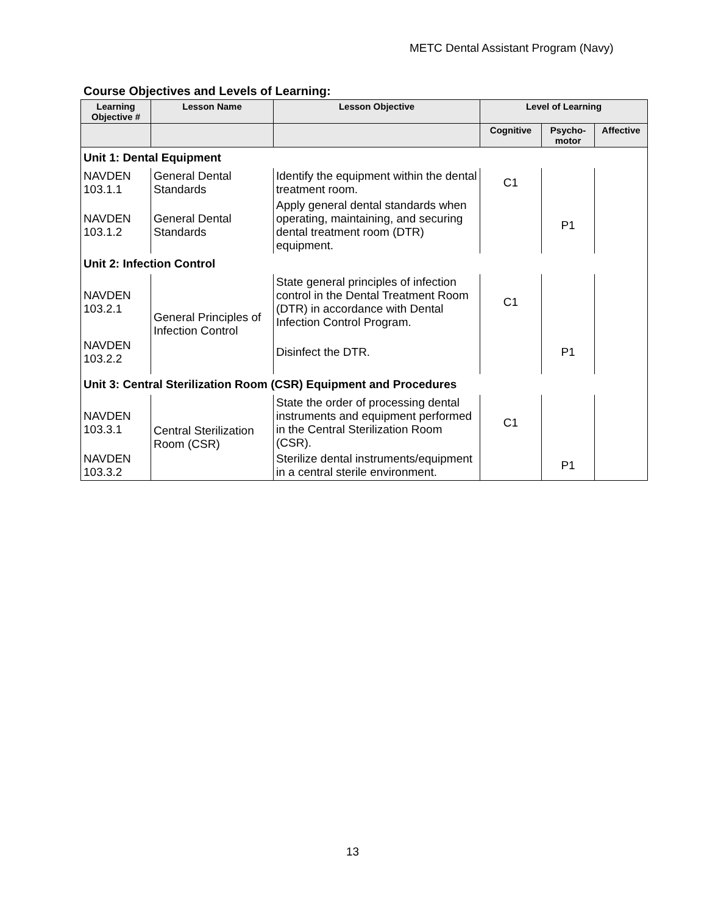METC Dental Assistant Program (Navy)
Course Objectives and Levels of Learning:
| Learning Objective # | Lesson Name | Lesson Objective | Level of Learning | | |
| --- | --- | --- | --- | --- | --- |
| | | | Cognitive | Psycho-motor | Affective |
| Unit 1: Dental Equipment | | | | | |
| NAVDEN 103.1.1 | General Dental Standards | Identify the equipment within the dental treatment room. | C1 | | |
| NAVDEN 103.1.2 | General Dental Standards | Apply general dental standards when operating, maintaining, and securing dental treatment room (DTR) equipment. | | P1 | |
| Unit 2: Infection Control | | | | | |
| NAVDEN 103.2.1 | General Principles of Infection Control | State general principles of infection control in the Dental Treatment Room (DTR) in accordance with Dental Infection Control Program. | C1 | | |
| NAVDEN 103.2.2 | | Disinfect the DTR. | | P1 | |
| Unit 3: Central Sterilization Room (CSR) Equipment and Procedures | | | | | |
| NAVDEN 103.3.1 | Central Sterilization Room (CSR) | State the order of processing dental instruments and equipment performed in the Central Sterilization Room (CSR). | C1 | | |
| NAVDEN 103.3.2 | | Sterilize dental instruments/equipment in a central sterile environment. | | P1 | |
13